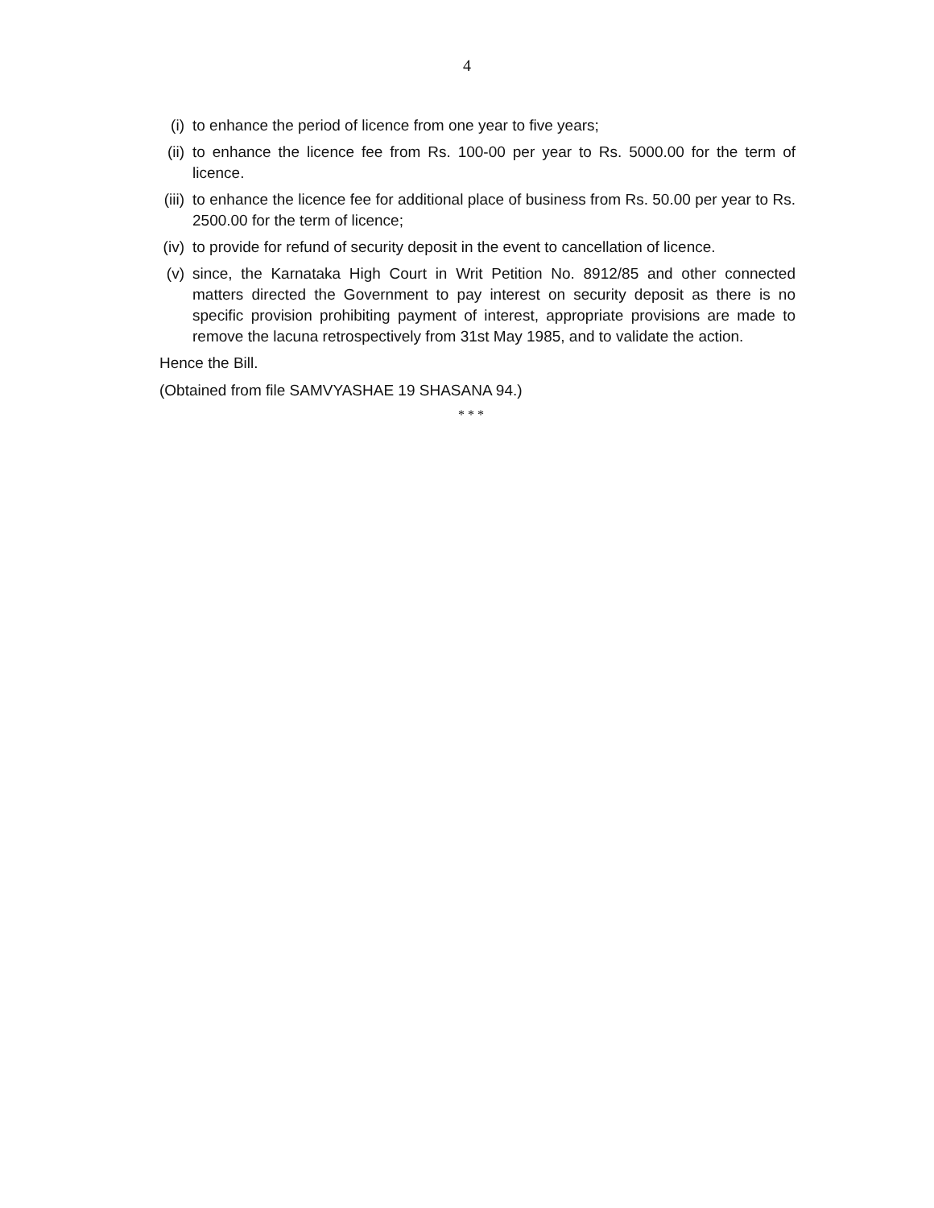4
(i) to enhance the period of licence from one year to five years;
(ii)
to enhance the licence fee from Rs. 100-00 per year to Rs. 5000.00 for the term of licence.
(iii)
to enhance the licence fee for additional place of business from Rs. 50.00 per year to Rs. 2500.00 for the term of licence;
(iv)
to provide for refund of security deposit in the event to cancellation of licence.
(v) since, the Karnataka High Court in Writ Petition No. 8912/85 and other connected matters directed the Government to pay interest on security deposit as there is no specific provision prohibiting payment of interest, appropriate provisions are made to remove the lacuna retrospectively from 31st May 1985, and to validate the action.
Hence the Bill.
(Obtained from file SAMVYASHAE 19 SHASANA 94.)
* * *